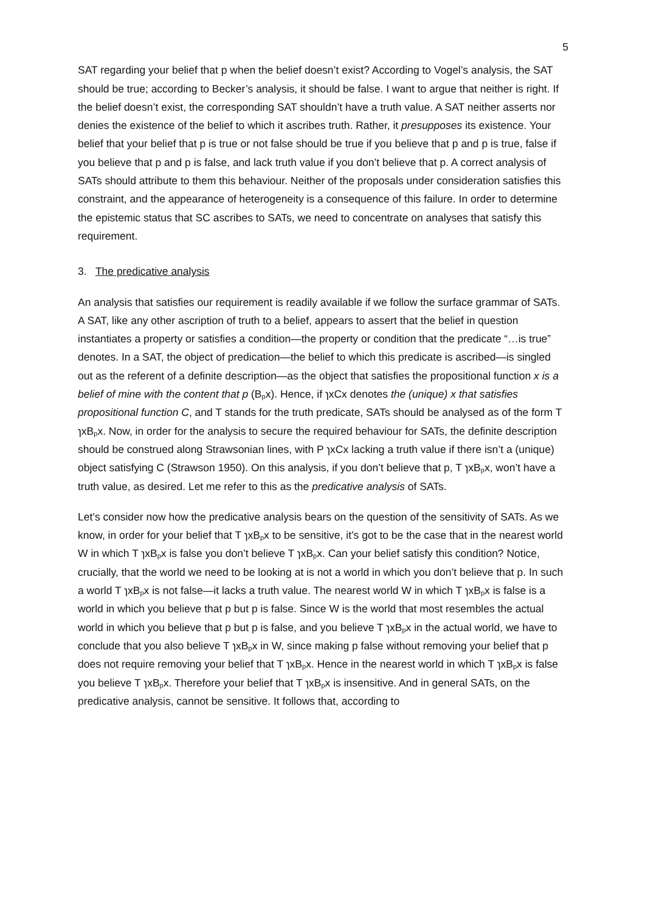5
SAT regarding your belief that p when the belief doesn’t exist? According to Vogel’s analysis, the SAT should be true; according to Becker’s analysis, it should be false. I want to argue that neither is right. If the belief doesn’t exist, the corresponding SAT shouldn’t have a truth value. A SAT neither asserts nor denies the existence of the belief to which it ascribes truth. Rather, it presupposes its existence. Your belief that your belief that p is true or not false should be true if you believe that p and p is true, false if you believe that p and p is false, and lack truth value if you don’t believe that p. A correct analysis of SATs should attribute to them this behaviour. Neither of the proposals under consideration satisfies this constraint, and the appearance of heterogeneity is a consequence of this failure. In order to determine the epistemic status that SC ascribes to SATs, we need to concentrate on analyses that satisfy this requirement.
3. The predicative analysis
An analysis that satisfies our requirement is readily available if we follow the surface grammar of SATs. A SAT, like any other ascription of truth to a belief, appears to assert that the belief in question instantiates a property or satisfies a condition—the property or condition that the predicate “…is true” denotes. In a SAT, the object of predication—the belief to which this predicate is ascribed—is singled out as the referent of a definite description—as the object that satisfies the propositional function x is a belief of mine with the content that p (B<sub>p</sub>x). Hence, if ɿxCx denotes the (unique) x that satisfies propositional function C, and T stands for the truth predicate, SATs should be analysed as of the form T ɿxB<sub>p</sub>x. Now, in order for the analysis to secure the required behaviour for SATs, the definite description should be construed along Strawsonian lines, with P ɿxCx lacking a truth value if there isn’t a (unique) object satisfying C (Strawson 1950). On this analysis, if you don’t believe that p, T ɿxB<sub>p</sub>x, won’t have a truth value, as desired. Let me refer to this as the predicative analysis of SATs.
Let’s consider now how the predicative analysis bears on the question of the sensitivity of SATs. As we know, in order for your belief that T ɿxB<sub>p</sub>x to be sensitive, it’s got to be the case that in the nearest world W in which T ɿxB<sub>p</sub>x is false you don’t believe T ɿxB<sub>p</sub>x. Can your belief satisfy this condition? Notice, crucially, that the world we need to be looking at is not a world in which you don’t believe that p. In such a world T ɿxB<sub>p</sub>x is not false—it lacks a truth value. The nearest world W in which T ɿxB<sub>p</sub>x is false is a world in which you believe that p but p is false. Since W is the world that most resembles the actual world in which you believe that p but p is false, and you believe T ɿxB<sub>p</sub>x in the actual world, we have to conclude that you also believe T ɿxB<sub>p</sub>x in W, since making p false without removing your belief that p does not require removing your belief that T ɿxB<sub>p</sub>x. Hence in the nearest world in which T ɿxB<sub>p</sub>x is false you believe T ɿxB<sub>p</sub>x. Therefore your belief that T ɿxB<sub>p</sub>x is insensitive. And in general SATs, on the predicative analysis, cannot be sensitive. It follows that, according to